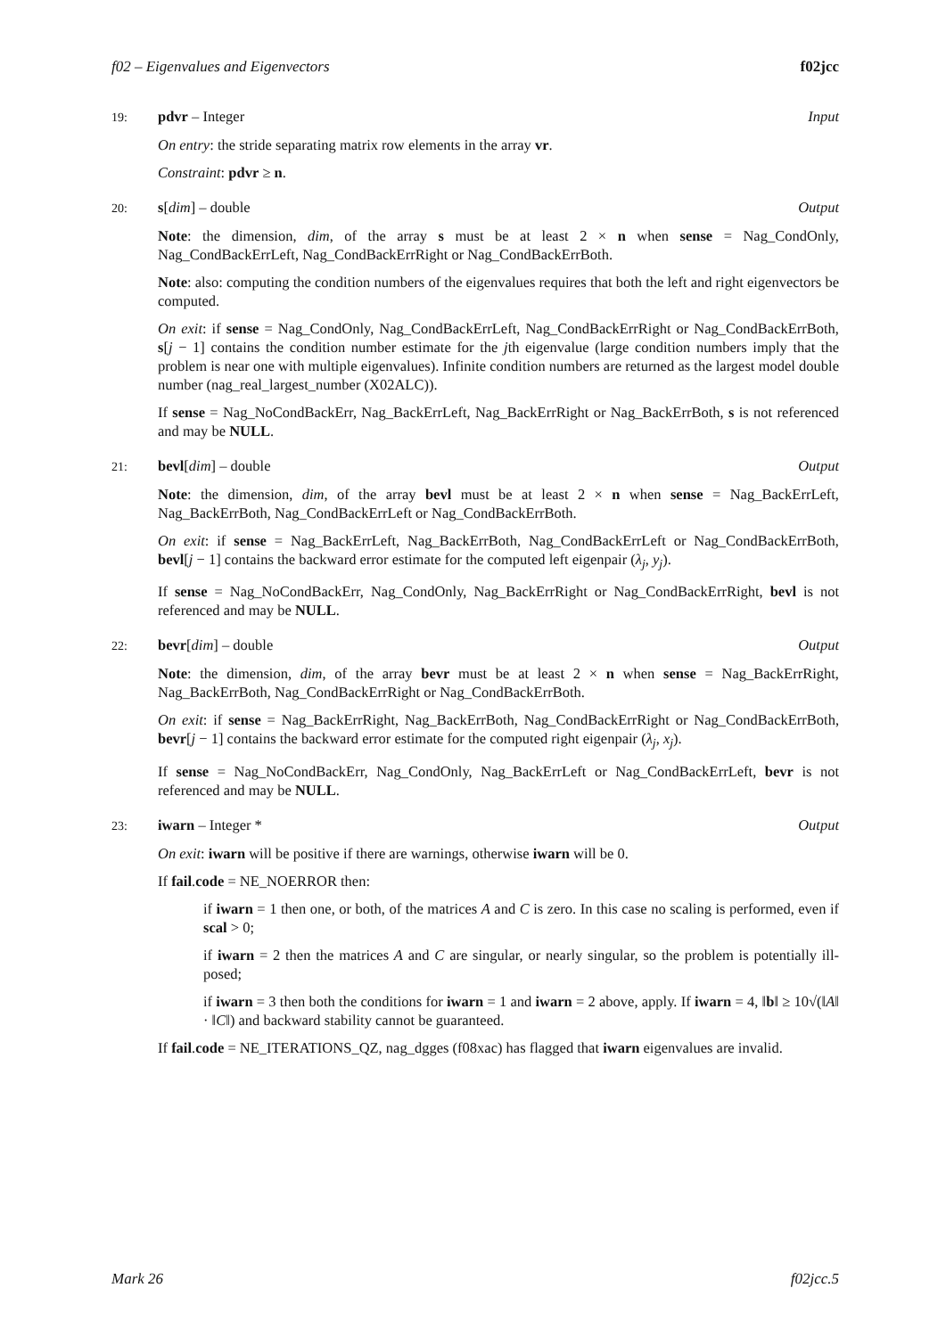f02 – Eigenvalues and Eigenvectors f02jcc
19: pdvr – Integer Input
On entry: the stride separating matrix row elements in the array vr.
Constraint: pdvr ≥ n.
20: s[dim] – double Output
Note: the dimension, dim, of the array s must be at least 2 × n when sense = Nag_CondOnly, Nag_CondBackErrLeft, Nag_CondBackErrRight or Nag_CondBackErrBoth.
Note: also: computing the condition numbers of the eigenvalues requires that both the left and right eigenvectors be computed.
On exit: if sense = Nag_CondOnly, Nag_CondBackErrLeft, Nag_CondBackErrRight or Nag_CondBackErrBoth, s[j − 1] contains the condition number estimate for the jth eigenvalue (large condition numbers imply that the problem is near one with multiple eigenvalues). Infinite condition numbers are returned as the largest model double number (nag_real_largest_number (X02ALC)).
If sense = Nag_NoCondBackErr, Nag_BackErrLeft, Nag_BackErrRight or Nag_BackErrBoth, s is not referenced and may be NULL.
21: bevl[dim] – double Output
Note: the dimension, dim, of the array bevl must be at least 2 × n when sense = Nag_BackErrLeft, Nag_BackErrBoth, Nag_CondBackErrLeft or Nag_CondBackErrBoth.
On exit: if sense = Nag_BackErrLeft, Nag_BackErrBoth, Nag_CondBackErrLeft or Nag_CondBackErrBoth, bevl[j − 1] contains the backward error estimate for the computed left eigenpair (λ<sub>j</sub>, y<sub>j</sub>).
If sense = Nag_NoCondBackErr, Nag_CondOnly, Nag_BackErrRight or Nag_CondBackErrRight, bevl is not referenced and may be NULL.
22: bevr[dim] – double Output
Note: the dimension, dim, of the array bevr must be at least 2 × n when sense = Nag_BackErrRight, Nag_BackErrBoth, Nag_CondBackErrRight or Nag_CondBackErrBoth.
On exit: if sense = Nag_BackErrRight, Nag_BackErrBoth, Nag_CondBackErrRight or Nag_CondBackErrBoth, bevr[j − 1] contains the backward error estimate for the computed right eigenpair (λ<sub>j</sub>, x<sub>j</sub>).
If sense = Nag_NoCondBackErr, Nag_CondOnly, Nag_BackErrLeft or Nag_CondBackErrLeft, bevr is not referenced and may be NULL.
23: iwarn – Integer * Output
On exit: iwarn will be positive if there are warnings, otherwise iwarn will be 0.
If fail.code = NE_NOERROR then:
if iwarn = 1 then one, or both, of the matrices A and C is zero. In this case no scaling is performed, even if scal > 0;
if iwarn = 2 then the matrices A and C are singular, or nearly singular, so the problem is potentially ill-posed;
if iwarn = 3 then both the conditions for iwarn = 1 and iwarn = 2 above, apply. If iwarn = 4, ‖b‖ ≥ 10√(‖A‖ · ‖C‖) and backward stability cannot be guaranteed.
If fail.code = NE_ITERATIONS_QZ, nag_dgges (f08xac) has flagged that iwarn eigenvalues are invalid.
Mark 26 f02jcc.5